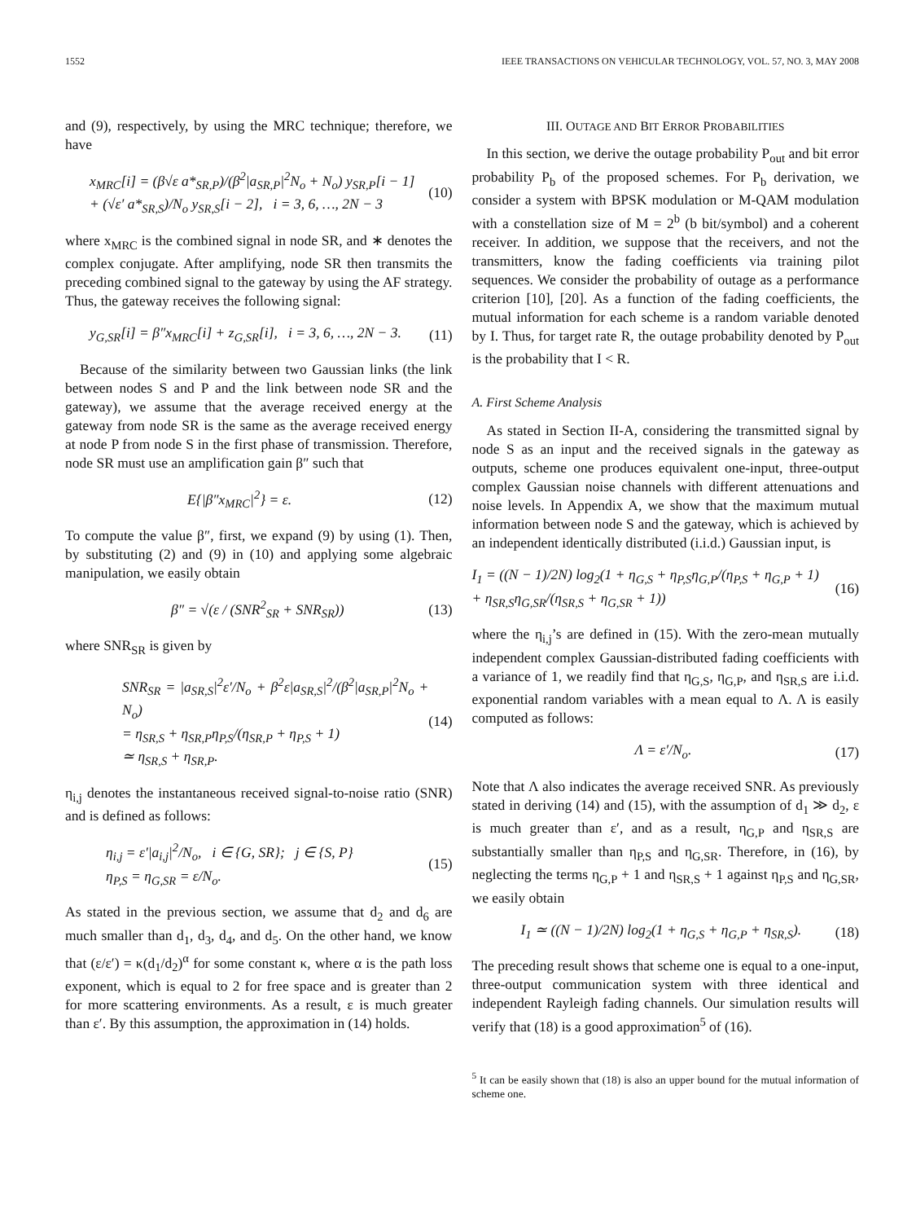1552 IEEE TRANSACTIONS ON VEHICULAR TECHNOLOGY, VOL. 57, NO. 3, MAY 2008
and (9), respectively, by using the MRC technique; therefore, we have
x<sub>MRC</sub>[i] = (β√ε a*<sub>SR,P</sub>)/(β<sup>2</sup>|a<sub>SR,P</sub>|<sup>2</sup>N<sub>o</sub> + N<sub>o</sub>) y<sub>SR,P</sub>[i − 1]
+ (√ε′ a*<sub>SR,S</sub>)/N<sub>o</sub> y<sub>SR,S</sub>[i − 2], i = 3, 6, …, 2N − 3
(10)
where x<sub>MRC</sub> is the combined signal in node SR, and ∗ denotes the complex conjugate. After amplifying, node SR then transmits the preceding combined signal to the gateway by using the AF strategy. Thus, the gateway receives the following signal:
y<sub>G,SR</sub>[i] = β″x<sub>MRC</sub>[i] + z<sub>G,SR</sub>[i], i = 3, 6, …, 2N − 3.
(11)
Because of the similarity between two Gaussian links (the link between nodes S and P and the link between node SR and the gateway), we assume that the average received energy at the gateway from node SR is the same as the average received energy at node P from node S in the first phase of transmission. Therefore, node SR must use an amplification gain β″ such that
E{|β″x<sub>MRC</sub>|<sup>2</sup>} = ε. (12)
To compute the value β″, first, we expand (9) by using (1). Then, by substituting (2) and (9) in (10) and applying some algebraic manipulation, we easily obtain
β″ = √(ε / (SNR<sup>2</sup><sub>SR</sub> + SNR<sub>SR</sub>)) (13)
where SNR<sub>SR</sub> is given by
SNR<sub>SR</sub> = |a<sub>SR,S</sub>|<sup>2</sup>ε′/N<sub>o</sub> + β<sup>2</sup>ε|a<sub>SR,S</sub>|<sup>2</sup>/(β<sup>2</sup>|a<sub>SR,P</sub>|<sup>2</sup>N<sub>o</sub> + N<sub>o</sub>)
= η<sub>SR,S</sub> + η<sub>SR,P</sub>η<sub>P,S</sub>/(η<sub>SR,P</sub> + η<sub>P,S</sub> + 1)
≃ η<sub>SR,S</sub> + η<sub>SR,P</sub>.
(14)
η<sub>i,j</sub> denotes the instantaneous received signal-to-noise ratio (SNR) and is defined as follows:
η<sub>i,j</sub> = ε′|a<sub>i,j</sub>|<sup>2</sup>/N<sub>o</sub>, i ∈ {G, SR}; j ∈ {S, P}
η<sub>P,S</sub> = η<sub>G,SR</sub> = ε/N<sub>o</sub>.
(15)
As stated in the previous section, we assume that d<sub>2</sub> and d<sub>6</sub> are much smaller than d<sub>1</sub>, d<sub>3</sub>, d<sub>4</sub>, and d<sub>5</sub>. On the other hand, we know that (ε/ε′) = κ(d<sub>1</sub>/d<sub>2</sub>)<sup>α</sup> for some constant κ, where α is the path loss exponent, which is equal to 2 for free space and is greater than 2 for more scattering environments. As a result, ε is much greater than ε′. By this assumption, the approximation in (14) holds.
III. OUTAGE AND BIT ERROR PROBABILITIES
In this section, we derive the outage probability P<sub>out</sub> and bit error probability P<sub>b</sub> of the proposed schemes. For P<sub>b</sub> derivation, we consider a system with BPSK modulation or M-QAM modulation with a constellation size of M = 2<sup>b</sup> (b bit/symbol) and a coherent receiver. In addition, we suppose that the receivers, and not the transmitters, know the fading coefficients via training pilot sequences. We consider the probability of outage as a performance criterion [10], [20]. As a function of the fading coefficients, the mutual information for each scheme is a random variable denoted by I. Thus, for target rate R, the outage probability denoted by P<sub>out</sub> is the probability that I < R.
A. First Scheme Analysis
As stated in Section II-A, considering the transmitted signal by node S as an input and the received signals in the gateway as outputs, scheme one produces equivalent one-input, three-output complex Gaussian noise channels with different attenuations and noise levels. In Appendix A, we show that the maximum mutual information between node S and the gateway, which is achieved by an independent identically distributed (i.i.d.) Gaussian input, is
I<sub>1</sub> = ((N − 1)/2N) log<sub>2</sub>(1 + η<sub>G,S</sub> + η<sub>P,S</sub>η<sub>G,P</sub>/(η<sub>P,S</sub> + η<sub>G,P</sub> + 1)
+ η<sub>SR,S</sub>η<sub>G,SR</sub>/(η<sub>SR,S</sub> + η<sub>G,SR</sub> + 1))
(16)
where the η<sub>i,j</sub>’s are defined in (15). With the zero-mean mutually independent complex Gaussian-distributed fading coefficients with a variance of 1, we readily find that η<sub>G,S</sub>, η<sub>G,P</sub>, and η<sub>SR,S</sub> are i.i.d. exponential random variables with a mean equal to Λ. Λ is easily computed as follows:
Λ = ε′/N<sub>o</sub>. (17)
Note that Λ also indicates the average received SNR. As previously stated in deriving (14) and (15), with the assumption of d<sub>1</sub> ≫ d<sub>2</sub>, ε is much greater than ε′, and as a result, η<sub>G,P</sub> and η<sub>SR,S</sub> are substantially smaller than η<sub>P,S</sub> and η<sub>G,SR</sub>. Therefore, in (16), by neglecting the terms η<sub>G,P</sub> + 1 and η<sub>SR,S</sub> + 1 against η<sub>P,S</sub> and η<sub>G,SR</sub>, we easily obtain
I<sub>1</sub> ≃ ((N − 1)/2N) log<sub>2</sub>(1 + η<sub>G,S</sub> + η<sub>G,P</sub> + η<sub>SR,S</sub>).
(18)
The preceding result shows that scheme one is equal to a one-input, three-output communication system with three identical and independent Rayleigh fading channels. Our simulation results will verify that (18) is a good approximation<sup>5</sup> of (16).
<sup>5</sup> It can be easily shown that (18) is also an upper bound for the mutual information of scheme one.